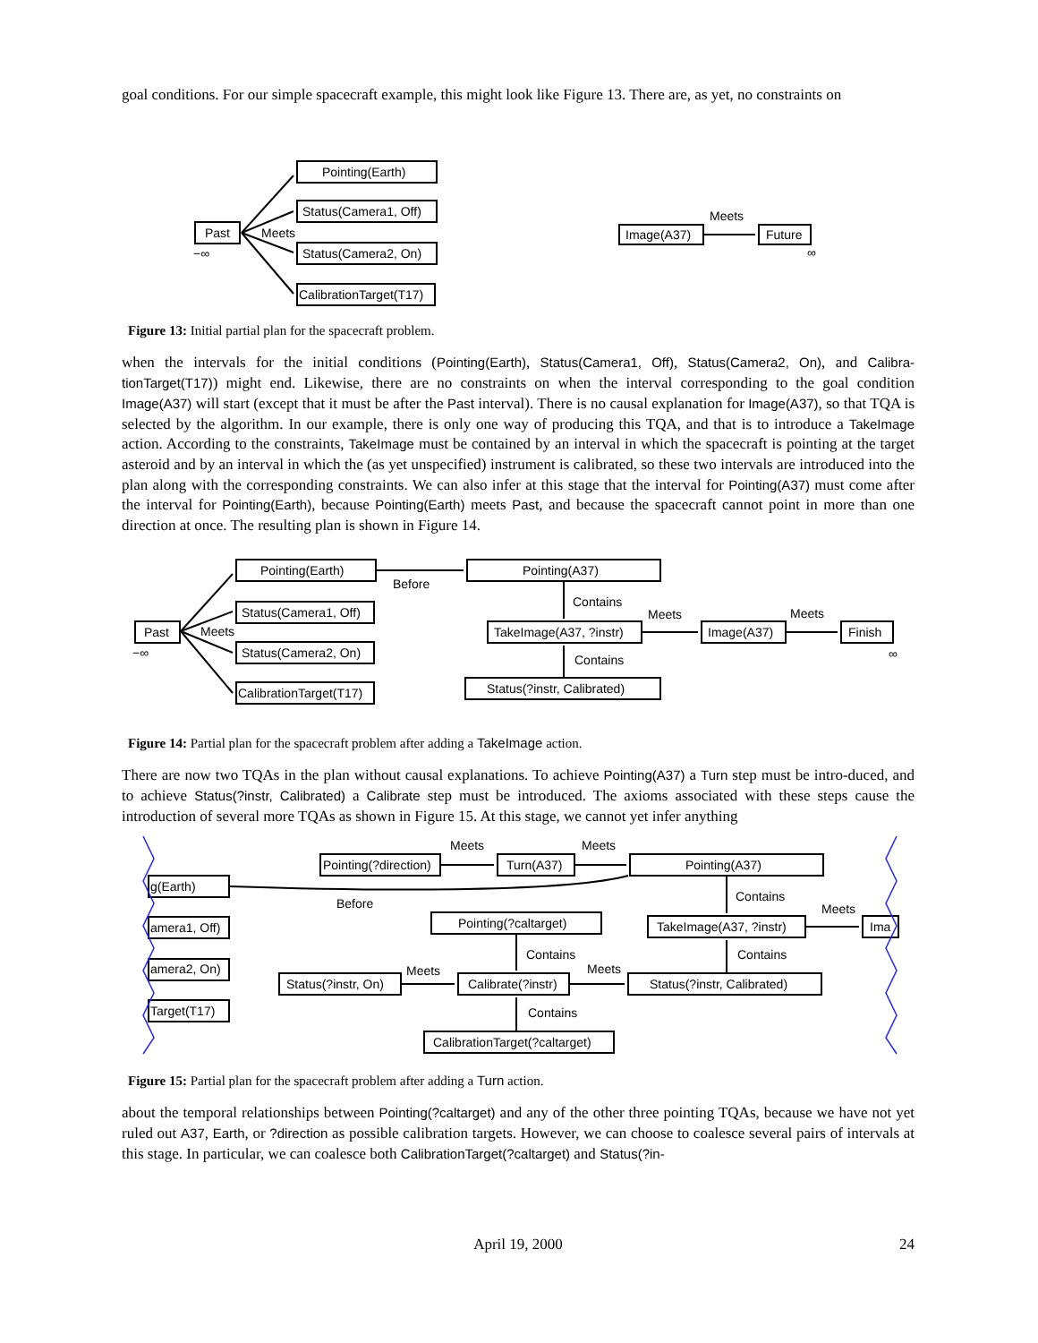goal conditions. For our simple spacecraft example, this might look like Figure 13. There are, as yet, no constraints on
Past
−∞
Meets
Pointing(Earth)
Status(Camera1, Off)
Status(Camera2, On)
CalibrationTarget(T17)
Image(A37)
Future
Meets
∞
Figure 13: Initial partial plan for the spacecraft problem.
when the intervals for the initial conditions (Pointing(Earth), Status(Camera1, Off), Status(Camera2, On), and Calibra-tionTarget(T17)) might end. Likewise, there are no constraints on when the interval corresponding to the goal condition Image(A37) will start (except that it must be after the Past interval). There is no causal explanation for Image(A37), so that TQA is selected by the algorithm. In our example, there is only one way of producing this TQA, and that is to introduce a TakeImage action. According to the constraints, TakeImage must be contained by an interval in which the spacecraft is pointing at the target asteroid and by an interval in which the (as yet unspecified) instrument is calibrated, so these two intervals are introduced into the plan along with the corresponding constraints. We can also infer at this stage that the interval for Pointing(A37) must come after the interval for Pointing(Earth), because Pointing(Earth) meets Past, and because the spacecraft cannot point in more than one direction at once. The resulting plan is shown in Figure 14.
Past
−∞
Meets
Pointing(Earth)
Status(Camera1, Off)
Status(Camera2, On)
CalibrationTarget(T17)
Before
Pointing(A37)
Contains
TakeImage(A37, ?instr)
Contains
Status(?instr, Calibrated)
Meets
Image(A37)
Meets
Finish
∞
Figure 14: Partial plan for the spacecraft problem after adding a TakeImage action.
There are now two TQAs in the plan without causal explanations. To achieve Pointing(A37) a Turn step must be intro-duced, and to achieve Status(?instr, Calibrated) a Calibrate step must be introduced. The axioms associated with these steps cause the introduction of several more TQAs as shown in Figure 15. At this stage, we cannot yet infer anything
Pointing(?direction)
Meets
Turn(A37)
Meets
Pointing(A37)
g(Earth)
amera1, Off)
amera2, On)
Target(T17)
Before
Pointing(?caltarget)
Contains
TakeImage(A37, ?instr)
Meets
Ima
Contains
Contains
Status(?instr, On)
Meets
Calibrate(?instr)
Meets
Status(?instr, Calibrated)
Contains
CalibrationTarget(?caltarget)
Figure 15: Partial plan for the spacecraft problem after adding a Turn action.
about the temporal relationships between Pointing(?caltarget) and any of the other three pointing TQAs, because we have not yet ruled out A37, Earth, or ?direction as possible calibration targets. However, we can choose to coalesce several pairs of intervals at this stage. In particular, we can coalesce both CalibrationTarget(?caltarget) and Status(?in-
April 19, 2000 24